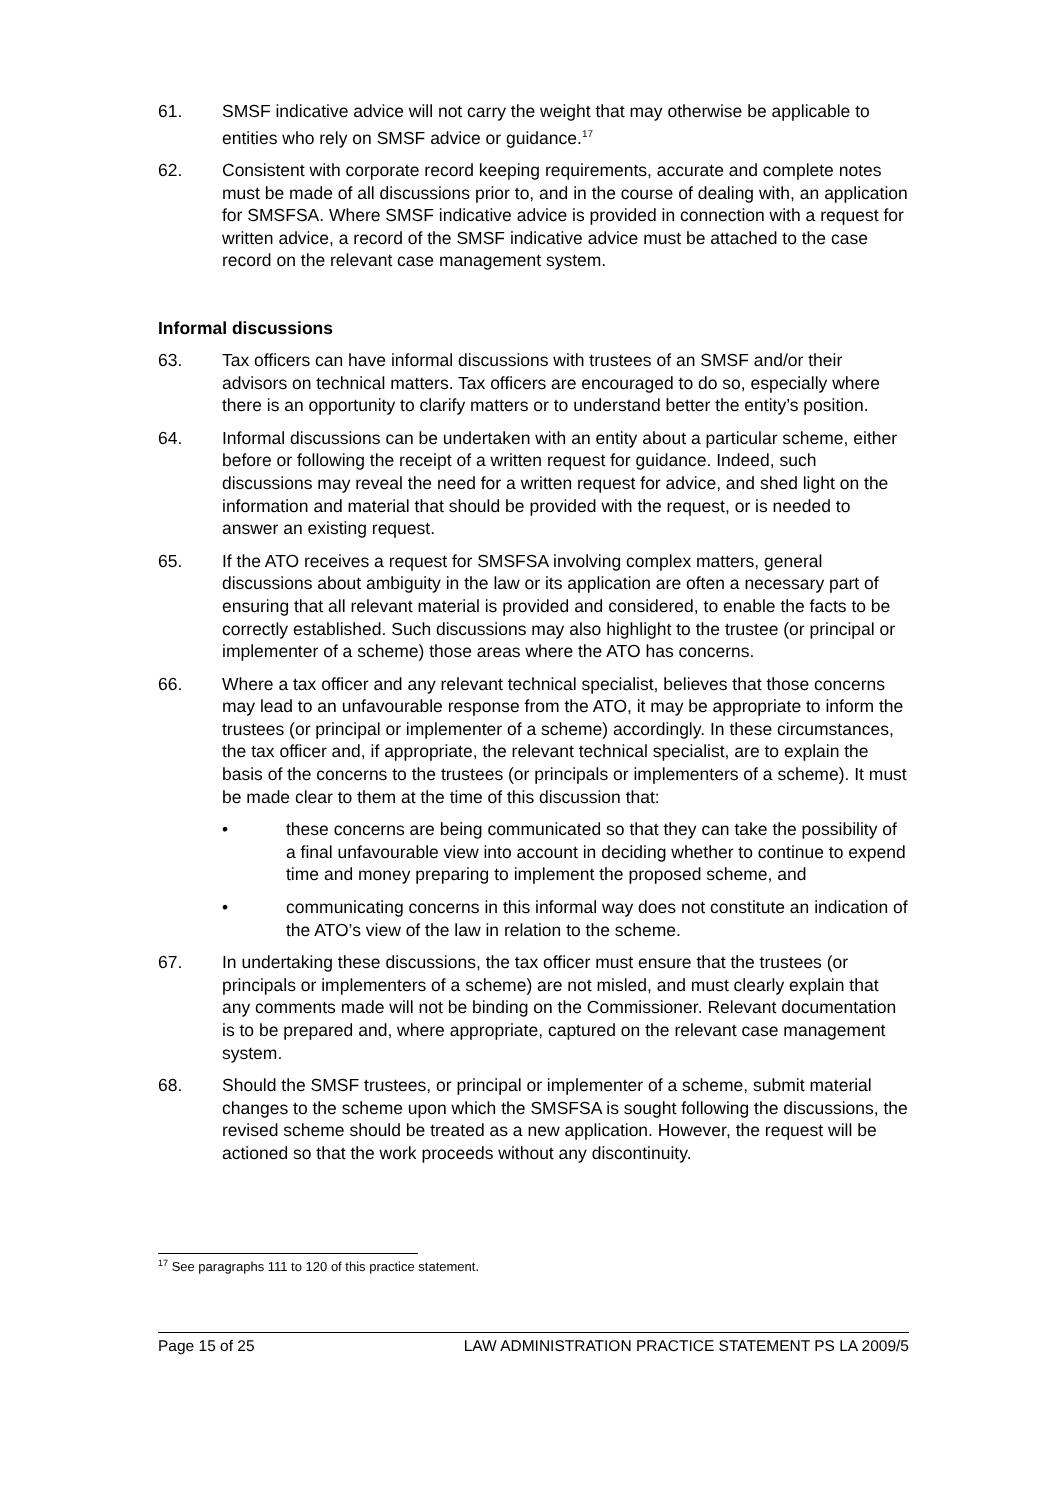61. SMSF indicative advice will not carry the weight that may otherwise be applicable to entities who rely on SMSF advice or guidance.<sup>17</sup>
62. Consistent with corporate record keeping requirements, accurate and complete notes must be made of all discussions prior to, and in the course of dealing with, an application for SMSFSA. Where SMSF indicative advice is provided in connection with a request for written advice, a record of the SMSF indicative advice must be attached to the case record on the relevant case management system.
Informal discussions
63. Tax officers can have informal discussions with trustees of an SMSF and/or their advisors on technical matters. Tax officers are encouraged to do so, especially where there is an opportunity to clarify matters or to understand better the entity’s position.
64. Informal discussions can be undertaken with an entity about a particular scheme, either before or following the receipt of a written request for guidance. Indeed, such discussions may reveal the need for a written request for advice, and shed light on the information and material that should be provided with the request, or is needed to answer an existing request.
65. If the ATO receives a request for SMSFSA involving complex matters, general discussions about ambiguity in the law or its application are often a necessary part of ensuring that all relevant material is provided and considered, to enable the facts to be correctly established. Such discussions may also highlight to the trustee (or principal or implementer of a scheme) those areas where the ATO has concerns.
66. Where a tax officer and any relevant technical specialist, believes that those concerns may lead to an unfavourable response from the ATO, it may be appropriate to inform the trustees (or principal or implementer of a scheme) accordingly. In these circumstances, the tax officer and, if appropriate, the relevant technical specialist, are to explain the basis of the concerns to the trustees (or principals or implementers of a scheme). It must be made clear to them at the time of this discussion that:
• these concerns are being communicated so that they can take the possibility of a final unfavourable view into account in deciding whether to continue to expend time and money preparing to implement the proposed scheme, and
• communicating concerns in this informal way does not constitute an indication of the ATO’s view of the law in relation to the scheme.
67. In undertaking these discussions, the tax officer must ensure that the trustees (or principals or implementers of a scheme) are not misled, and must clearly explain that any comments made will not be binding on the Commissioner. Relevant documentation is to be prepared and, where appropriate, captured on the relevant case management system.
68. Should the SMSF trustees, or principal or implementer of a scheme, submit material changes to the scheme upon which the SMSFSA is sought following the discussions, the revised scheme should be treated as a new application. However, the request will be actioned so that the work proceeds without any discontinuity.
<sup>17</sup> See paragraphs 111 to 120 of this practice statement.
Page 15 of 25 LAW ADMINISTRATION PRACTICE STATEMENT PS LA 2009/5